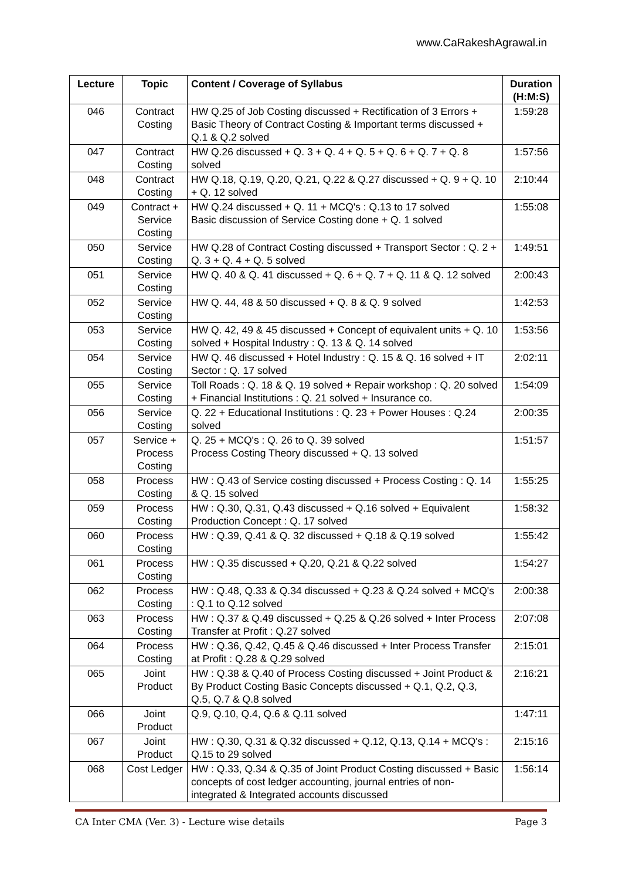www.CaRakeshAgrawal.in
| Lecture | Topic | Content / Coverage of Syllabus | Duration (H:M:S) |
| --- | --- | --- | --- |
| 046 | Contract Costing | HW Q.25 of Job Costing discussed + Rectification of 3 Errors + Basic Theory of Contract Costing & Important terms discussed + Q.1 & Q.2 solved | 1:59:28 |
| 047 | Contract Costing | HW Q.26 discussed + Q. 3 + Q. 4 + Q. 5 + Q. 6 + Q. 7 + Q. 8 solved | 1:57:56 |
| 048 | Contract Costing | HW Q.18, Q.19, Q.20, Q.21, Q.22 & Q.27 discussed + Q. 9 + Q. 10 + Q. 12 solved | 2:10:44 |
| 049 | Contract + Service Costing | HW Q.24 discussed + Q. 11 + MCQ's : Q.13 to 17 solved Basic discussion of Service Costing done + Q. 1 solved | 1:55:08 |
| 050 | Service Costing | HW Q.28 of Contract Costing discussed + Transport Sector : Q. 2 + Q. 3 + Q. 4 + Q. 5 solved | 1:49:51 |
| 051 | Service Costing | HW Q. 40 & Q. 41 discussed + Q. 6 + Q. 7 + Q. 11 & Q. 12 solved | 2:00:43 |
| 052 | Service Costing | HW Q. 44, 48 & 50 discussed + Q. 8 & Q. 9 solved | 1:42:53 |
| 053 | Service Costing | HW Q. 42, 49 & 45 discussed + Concept of equivalent units + Q. 10 solved + Hospital Industry : Q. 13 & Q. 14 solved | 1:53:56 |
| 054 | Service Costing | HW Q. 46 discussed + Hotel Industry : Q. 15 & Q. 16 solved + IT Sector : Q. 17 solved | 2:02:11 |
| 055 | Service Costing | Toll Roads : Q. 18 & Q. 19 solved + Repair workshop : Q. 20 solved + Financial Institutions : Q. 21 solved + Insurance co. | 1:54:09 |
| 056 | Service Costing | Q. 22 + Educational Institutions : Q. 23 + Power Houses : Q.24 solved | 2:00:35 |
| 057 | Service + Process Costing | Q. 25 + MCQ's : Q. 26 to Q. 39 solved Process Costing Theory discussed + Q. 13 solved | 1:51:57 |
| 058 | Process Costing | HW : Q.43 of Service costing discussed + Process Costing : Q. 14 & Q. 15 solved | 1:55:25 |
| 059 | Process Costing | HW : Q.30, Q.31, Q.43 discussed + Q.16 solved + Equivalent Production Concept : Q. 17 solved | 1:58:32 |
| 060 | Process Costing | HW : Q.39, Q.41 & Q. 32 discussed + Q.18 & Q.19 solved | 1:55:42 |
| 061 | Process Costing | HW : Q.35 discussed + Q.20, Q.21 & Q.22 solved | 1:54:27 |
| 062 | Process Costing | HW : Q.48, Q.33 & Q.34 discussed + Q.23 & Q.24 solved + MCQ's : Q.1 to Q.12 solved | 2:00:38 |
| 063 | Process Costing | HW : Q.37 & Q.49 discussed + Q.25 & Q.26 solved + Inter Process Transfer at Profit : Q.27 solved | 2:07:08 |
| 064 | Process Costing | HW : Q.36, Q.42, Q.45 & Q.46 discussed + Inter Process Transfer at Profit : Q.28 & Q.29 solved | 2:15:01 |
| 065 | Joint Product | HW : Q.38 & Q.40 of Process Costing discussed + Joint Product & By Product Costing Basic Concepts discussed + Q.1, Q.2, Q.3, Q.5, Q.7 & Q.8 solved | 2:16:21 |
| 066 | Joint Product | Q.9, Q.10, Q.4, Q.6 & Q.11 solved | 1:47:11 |
| 067 | Joint Product | HW : Q.30, Q.31 & Q.32 discussed + Q.12, Q.13, Q.14 + MCQ's : Q.15 to 29 solved | 2:15:16 |
| 068 | Cost Ledger | HW : Q.33, Q.34 & Q.35 of Joint Product Costing discussed + Basic concepts of cost ledger accounting, journal entries of non-integrated & Integrated accounts discussed | 1:56:14 |
CA Inter CMA (Ver. 3) - Lecture wise details Page 3